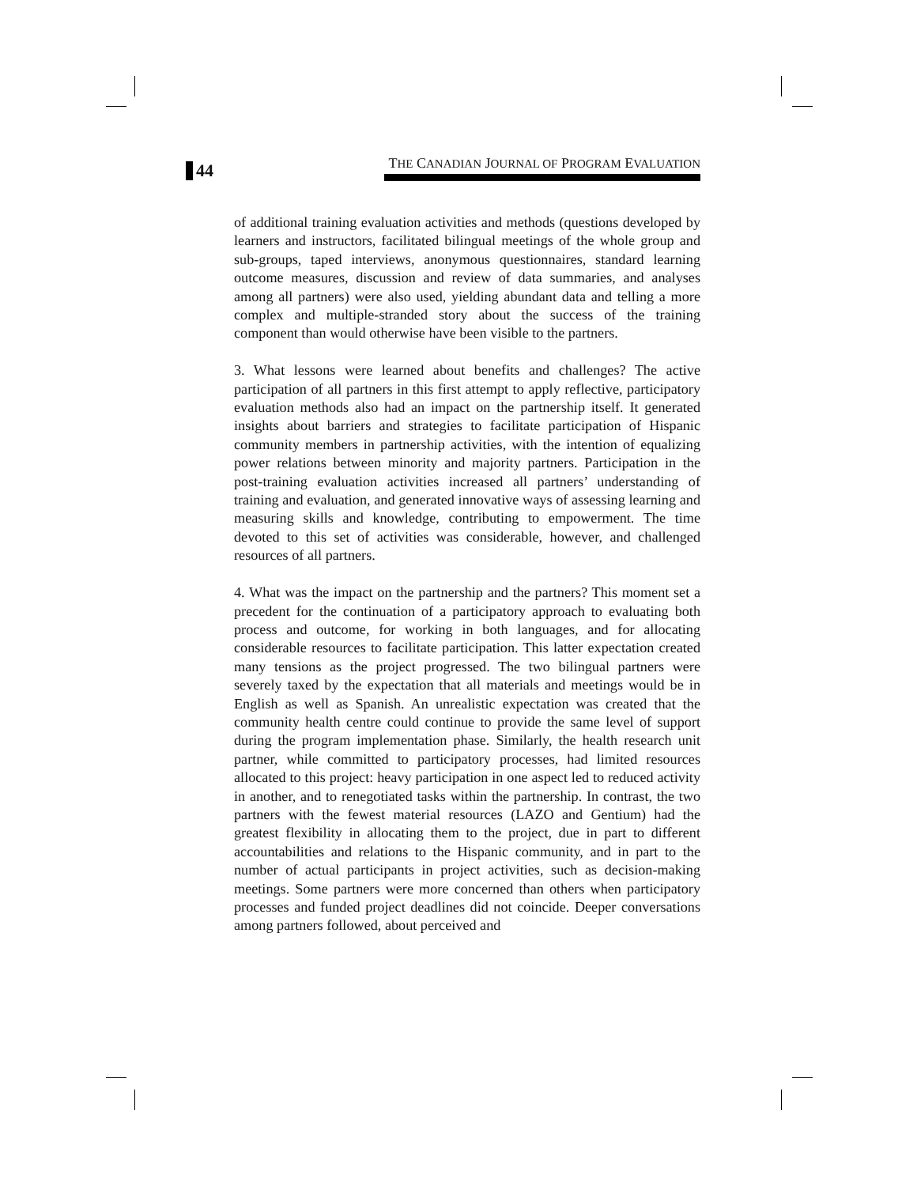44
THE CANADIAN JOURNAL OF PROGRAM EVALUATION
of additional training evaluation activities and methods (questions developed by learners and instructors, facilitated bilingual meetings of the whole group and sub-groups, taped interviews, anonymous questionnaires, standard learning outcome measures, discussion and review of data summaries, and analyses among all partners) were also used, yielding abundant data and telling a more complex and multiple-stranded story about the success of the training component than would otherwise have been visible to the partners.
3. What lessons were learned about benefits and challenges? The active participation of all partners in this first attempt to apply reflective, participatory evaluation methods also had an impact on the partnership itself. It generated insights about barriers and strategies to facilitate participation of Hispanic community members in partnership activities, with the intention of equalizing power relations between minority and majority partners. Participation in the post-training evaluation activities increased all partners’ understanding of training and evaluation, and generated innovative ways of assessing learning and measuring skills and knowledge, contributing to empowerment. The time devoted to this set of activities was considerable, however, and challenged resources of all partners.
4. What was the impact on the partnership and the partners? This moment set a precedent for the continuation of a participatory approach to evaluating both process and outcome, for working in both languages, and for allocating considerable resources to facilitate participation. This latter expectation created many tensions as the project progressed. The two bilingual partners were severely taxed by the expectation that all materials and meetings would be in English as well as Spanish. An unrealistic expectation was created that the community health centre could continue to provide the same level of support during the program implementation phase. Similarly, the health research unit partner, while committed to participatory processes, had limited resources allocated to this project: heavy participation in one aspect led to reduced activity in another, and to renegotiated tasks within the partnership. In contrast, the two partners with the fewest material resources (LAZO and Gentium) had the greatest flexibility in allocating them to the project, due in part to different accountabilities and relations to the Hispanic community, and in part to the number of actual participants in project activities, such as decision-making meetings. Some partners were more concerned than others when participatory processes and funded project deadlines did not coincide. Deeper conversations among partners followed, about perceived and